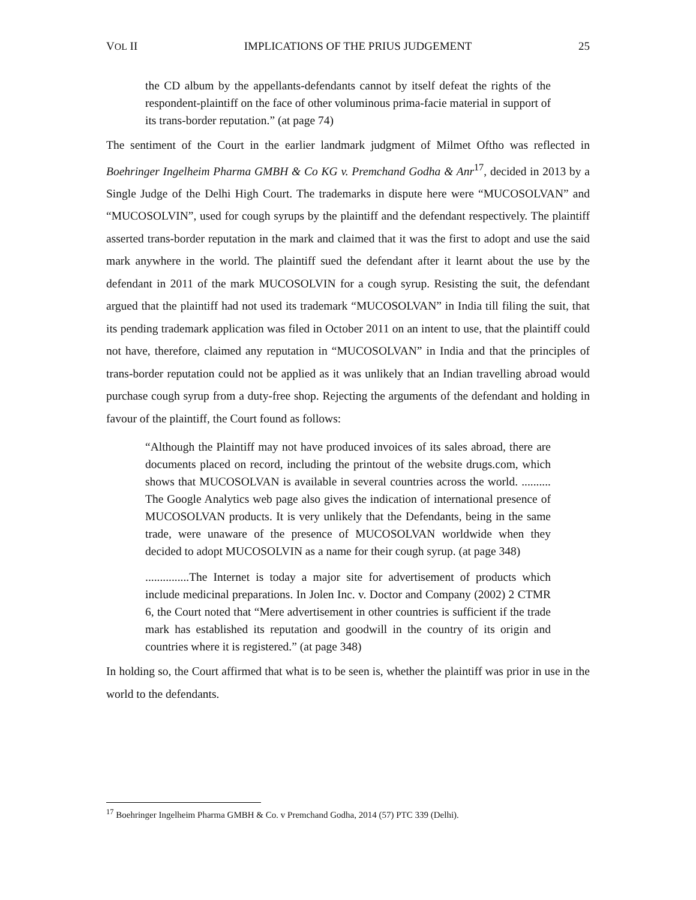VOL II IMPLICATIONS OF THE PRIUS JUDGEMENT 25
the CD album by the appellants-defendants cannot by itself defeat the rights of the respondent-plaintiff on the face of other voluminous prima-facie material in support of its trans-border reputation.” (at page 74)
The sentiment of the Court in the earlier landmark judgment of Milmet Oftho was reflected in Boehringer Ingelheim Pharma GMBH & Co KG v. Premchand Godha & Anr<sup>17</sup>, decided in 2013 by a Single Judge of the Delhi High Court. The trademarks in dispute here were “MUCOSOLVAN” and “MUCOSOLVIN”, used for cough syrups by the plaintiff and the defendant respectively. The plaintiff asserted trans-border reputation in the mark and claimed that it was the first to adopt and use the said mark anywhere in the world. The plaintiff sued the defendant after it learnt about the use by the defendant in 2011 of the mark MUCOSOLVIN for a cough syrup. Resisting the suit, the defendant argued that the plaintiff had not used its trademark “MUCOSOLVAN” in India till filing the suit, that its pending trademark application was filed in October 2011 on an intent to use, that the plaintiff could not have, therefore, claimed any reputation in “MUCOSOLVAN” in India and that the principles of trans-border reputation could not be applied as it was unlikely that an Indian travelling abroad would purchase cough syrup from a duty-free shop. Rejecting the arguments of the defendant and holding in favour of the plaintiff, the Court found as follows:
“Although the Plaintiff may not have produced invoices of its sales abroad, there are documents placed on record, including the printout of the website drugs.com, which shows that MUCOSOLVAN is available in several countries across the world. .......... The Google Analytics web page also gives the indication of international presence of MUCOSOLVAN products. It is very unlikely that the Defendants, being in the same trade, were unaware of the presence of MUCOSOLVAN worldwide when they decided to adopt MUCOSOLVIN as a name for their cough syrup. (at page 348)
...............The Internet is today a major site for advertisement of products which include medicinal preparations. In Jolen Inc. v. Doctor and Company (2002) 2 CTMR 6, the Court noted that “Mere advertisement in other countries is sufficient if the trade mark has established its reputation and goodwill in the country of its origin and countries where it is registered.” (at page 348)
In holding so, the Court affirmed that what is to be seen is, whether the plaintiff was prior in use in the world to the defendants.
<sup>17</sup> Boehringer Ingelheim Pharma GMBH & Co. v Premchand Godha, 2014 (57) PTC 339 (Delhi).